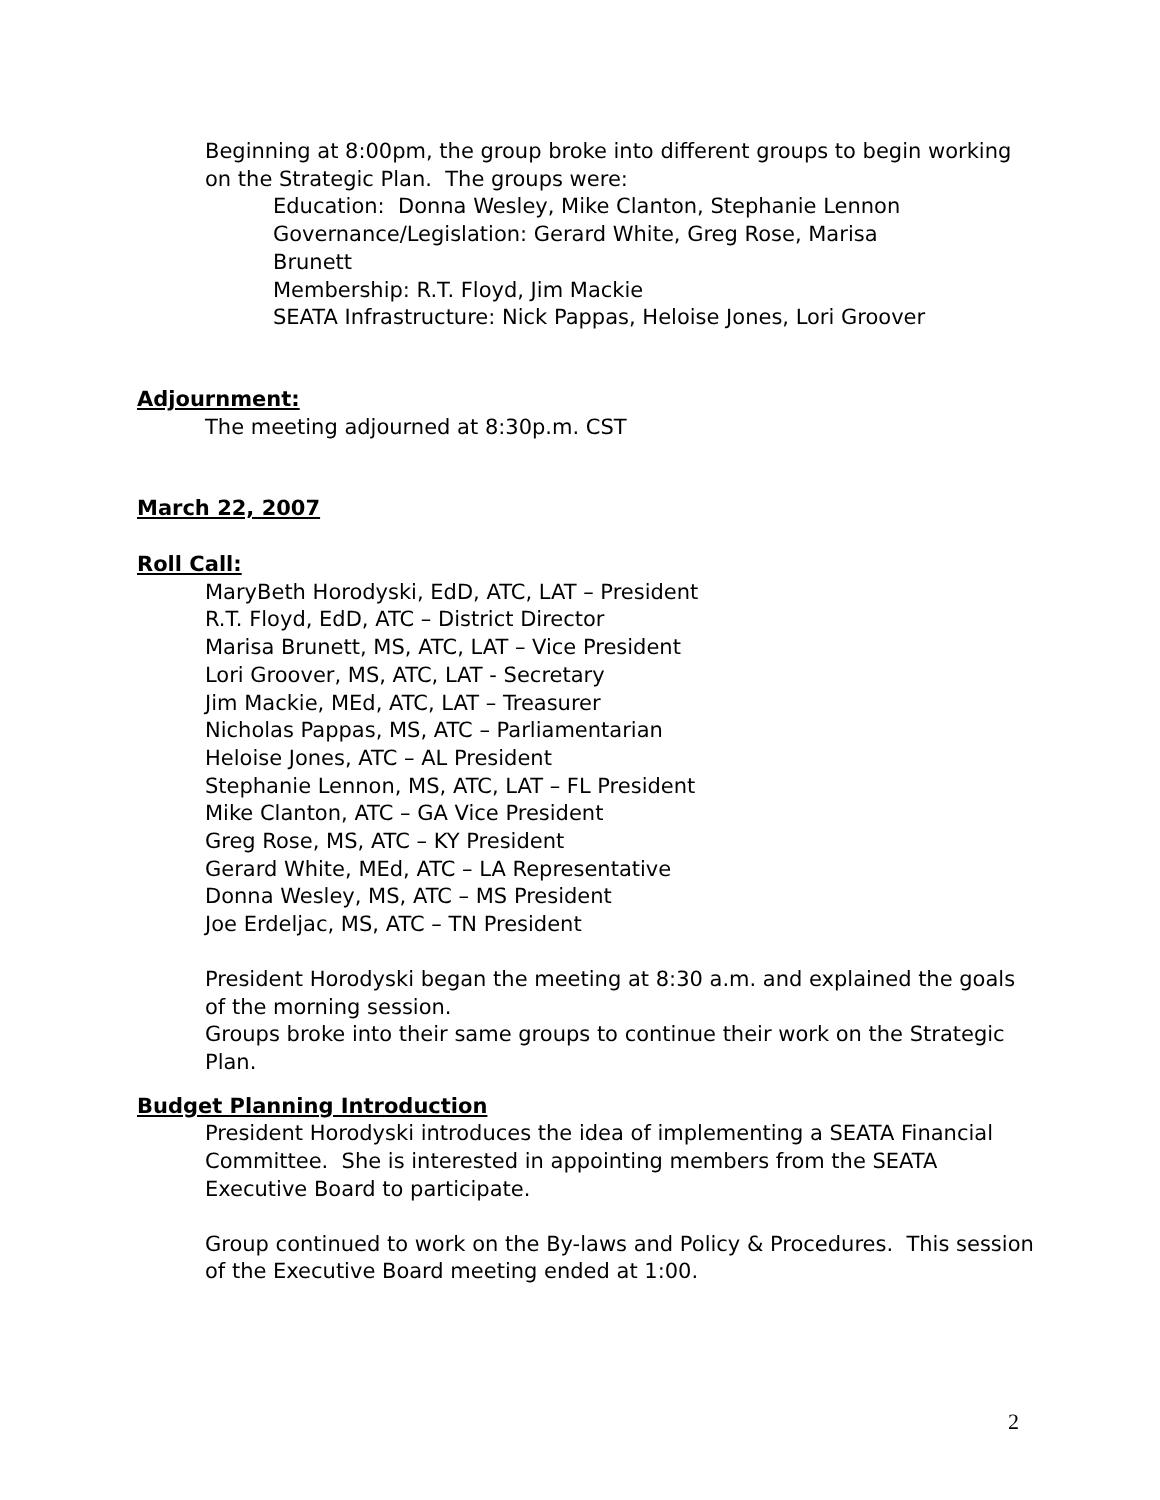Beginning at 8:00pm, the group broke into different groups to begin working on the Strategic Plan. The groups were:
Education: Donna Wesley, Mike Clanton, Stephanie Lennon
Governance/Legislation: Gerard White, Greg Rose, Marisa Brunett
Membership: R.T. Floyd, Jim Mackie
SEATA Infrastructure: Nick Pappas, Heloise Jones, Lori Groover
Adjournment:
The meeting adjourned at 8:30p.m. CST
March 22, 2007
Roll Call:
MaryBeth Horodyski, EdD, ATC, LAT – President
R.T. Floyd, EdD, ATC – District Director
Marisa Brunett, MS, ATC, LAT – Vice President
Lori Groover, MS, ATC, LAT - Secretary
Jim Mackie, MEd, ATC, LAT – Treasurer
Nicholas Pappas, MS, ATC – Parliamentarian
Heloise Jones, ATC – AL President
Stephanie Lennon, MS, ATC, LAT – FL President
Mike Clanton, ATC – GA Vice President
Greg Rose, MS, ATC – KY President
Gerard White, MEd, ATC – LA Representative
Donna Wesley, MS, ATC – MS President
Joe Erdeljac, MS, ATC – TN President
President Horodyski began the meeting at 8:30 a.m. and explained the goals of the morning session.
Groups broke into their same groups to continue their work on the Strategic Plan.
Budget Planning Introduction
President Horodyski introduces the idea of implementing a SEATA Financial Committee. She is interested in appointing members from the SEATA Executive Board to participate.
Group continued to work on the By-laws and Policy & Procedures. This session of the Executive Board meeting ended at 1:00.
2